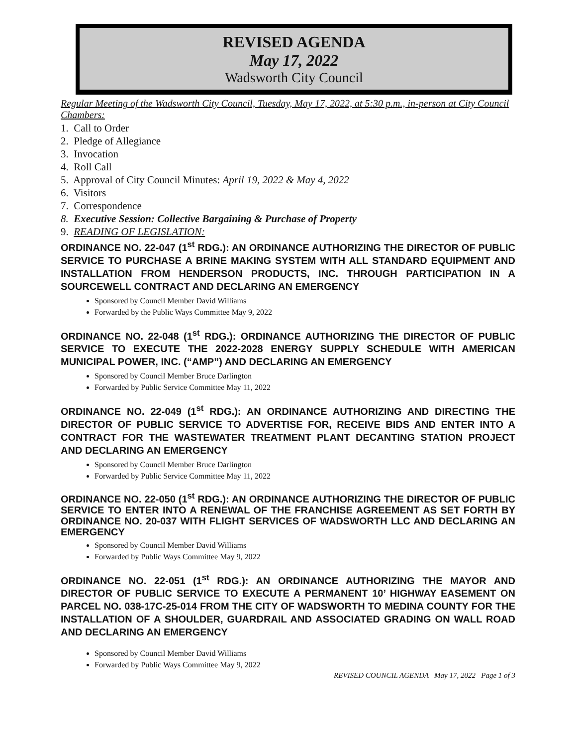REVISED AGENDA
May 17, 2022
Wadsworth City Council
Regular Meeting of the Wadsworth City Council, Tuesday, May 17, 2022, at 5:30 p.m., in-person at City Council Chambers:
1. Call to Order
2. Pledge of Allegiance
3. Invocation
4. Roll Call
5. Approval of City Council Minutes: April 19, 2022 & May 4, 2022
6. Visitors
7. Correspondence
8. Executive Session: Collective Bargaining & Purchase of Property
9. READING OF LEGISLATION:
ORDINANCE NO. 22-047 (1<sup>st</sup> RDG.): AN ORDINANCE AUTHORIZING THE DIRECTOR OF PUBLIC SERVICE TO PURCHASE A BRINE MAKING SYSTEM WITH ALL STANDARD EQUIPMENT AND INSTALLATION FROM HENDERSON PRODUCTS, INC. THROUGH PARTICIPATION IN A SOURCEWELL CONTRACT AND DECLARING AN EMERGENCY
Sponsored by Council Member David Williams
Forwarded by the Public Ways Committee May 9, 2022
ORDINANCE NO. 22-048 (1<sup>st</sup> RDG.): ORDINANCE AUTHORIZING THE DIRECTOR OF PUBLIC SERVICE TO EXECUTE THE 2022-2028 ENERGY SUPPLY SCHEDULE WITH AMERICAN MUNICIPAL POWER, INC. (“AMP”) AND DECLARING AN EMERGENCY
Sponsored by Council Member Bruce Darlington
Forwarded by Public Service Committee May 11, 2022
ORDINANCE NO. 22-049 (1<sup>st</sup> RDG.): AN ORDINANCE AUTHORIZING AND DIRECTING THE DIRECTOR OF PUBLIC SERVICE TO ADVERTISE FOR, RECEIVE BIDS AND ENTER INTO A CONTRACT FOR THE WASTEWATER TREATMENT PLANT DECANTING STATION PROJECT AND DECLARING AN EMERGENCY
Sponsored by Council Member Bruce Darlington
Forwarded by Public Service Committee May 11, 2022
ORDINANCE NO. 22-050 (1<sup>st</sup> RDG.): AN ORDINANCE AUTHORIZING THE DIRECTOR OF PUBLIC SERVICE TO ENTER INTO A RENEWAL OF THE FRANCHISE AGREEMENT AS SET FORTH BY ORDINANCE NO. 20-037 WITH FLIGHT SERVICES OF WADSWORTH LLC AND DECLARING AN EMERGENCY
Sponsored by Council Member David Williams
Forwarded by Public Ways Committee May 9, 2022
ORDINANCE NO. 22-051 (1<sup>st</sup> RDG.): AN ORDINANCE AUTHORIZING THE MAYOR AND DIRECTOR OF PUBLIC SERVICE TO EXECUTE A PERMANENT 10’ HIGHWAY EASEMENT ON PARCEL NO. 038-17C-25-014 FROM THE CITY OF WADSWORTH TO MEDINA COUNTY FOR THE INSTALLATION OF A SHOULDER, GUARDRAIL AND ASSOCIATED GRADING ON WALL ROAD AND DECLARING AN EMERGENCY
Sponsored by Council Member David Williams
Forwarded by Public Ways Committee May 9, 2022
REVISED COUNCIL AGENDA May 17, 2022 Page 1 of 3